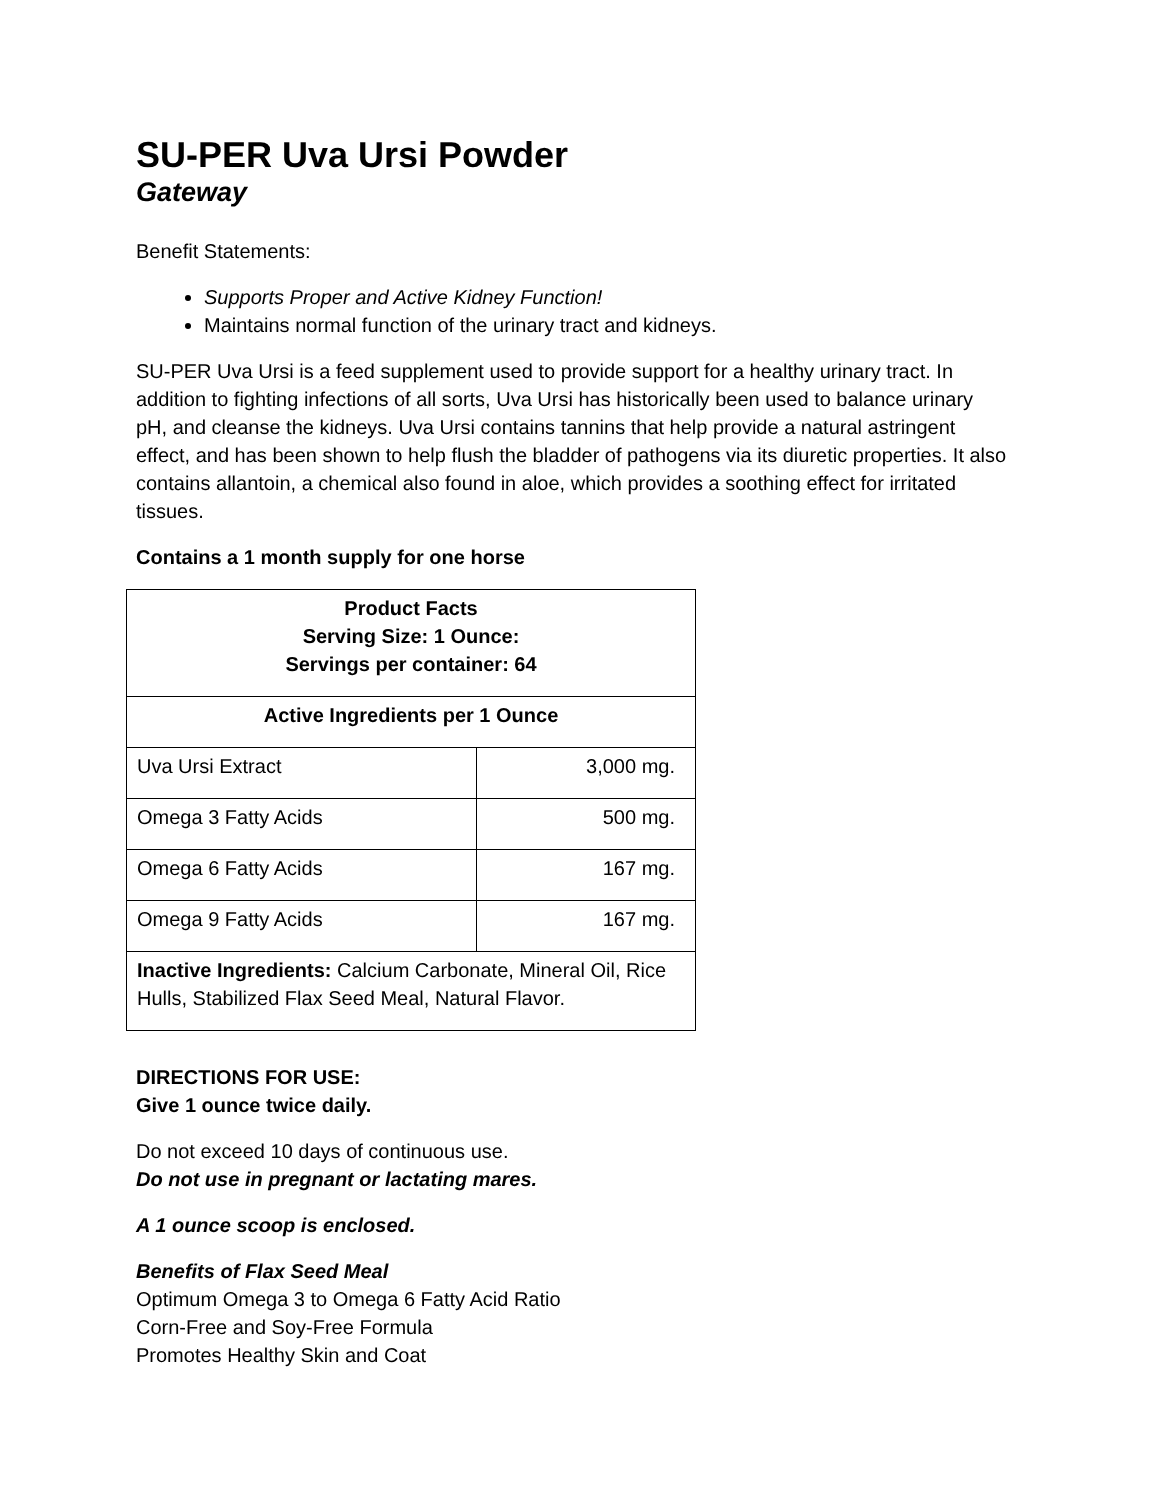SU-PER Uva Ursi Powder
Gateway
Benefit Statements:
Supports Proper and Active Kidney Function!
Maintains normal function of the urinary tract and kidneys.
SU-PER Uva Ursi is a feed supplement used to provide support for a healthy urinary tract. In addition to fighting infections of all sorts, Uva Ursi has historically been used to balance urinary pH, and cleanse the kidneys. Uva Ursi contains tannins that help provide a natural astringent effect, and has been shown to help flush the bladder of pathogens via its diuretic properties. It also contains allantoin, a chemical also found in aloe, which provides a soothing effect for irritated tissues.
Contains a 1 month supply for one horse
| Product Facts Serving Size: 1 Ounce: Servings per container: 64 | |
| --- | --- |
| Active Ingredients per 1 Ounce | |
| Uva Ursi Extract | 3,000 mg. |
| Omega 3 Fatty Acids | 500 mg. |
| Omega 6 Fatty Acids | 167 mg. |
| Omega 9 Fatty Acids | 167 mg. |
| Inactive Ingredients: Calcium Carbonate, Mineral Oil, Rice Hulls, Stabilized Flax Seed Meal, Natural Flavor. | |
DIRECTIONS FOR USE:
Give 1 ounce twice daily.
Do not exceed 10 days of continuous use.
Do not use in pregnant or lactating mares.
A 1 ounce scoop is enclosed.
Benefits of Flax Seed Meal
Optimum Omega 3 to Omega 6 Fatty Acid Ratio
Corn-Free and Soy-Free Formula
Promotes Healthy Skin and Coat